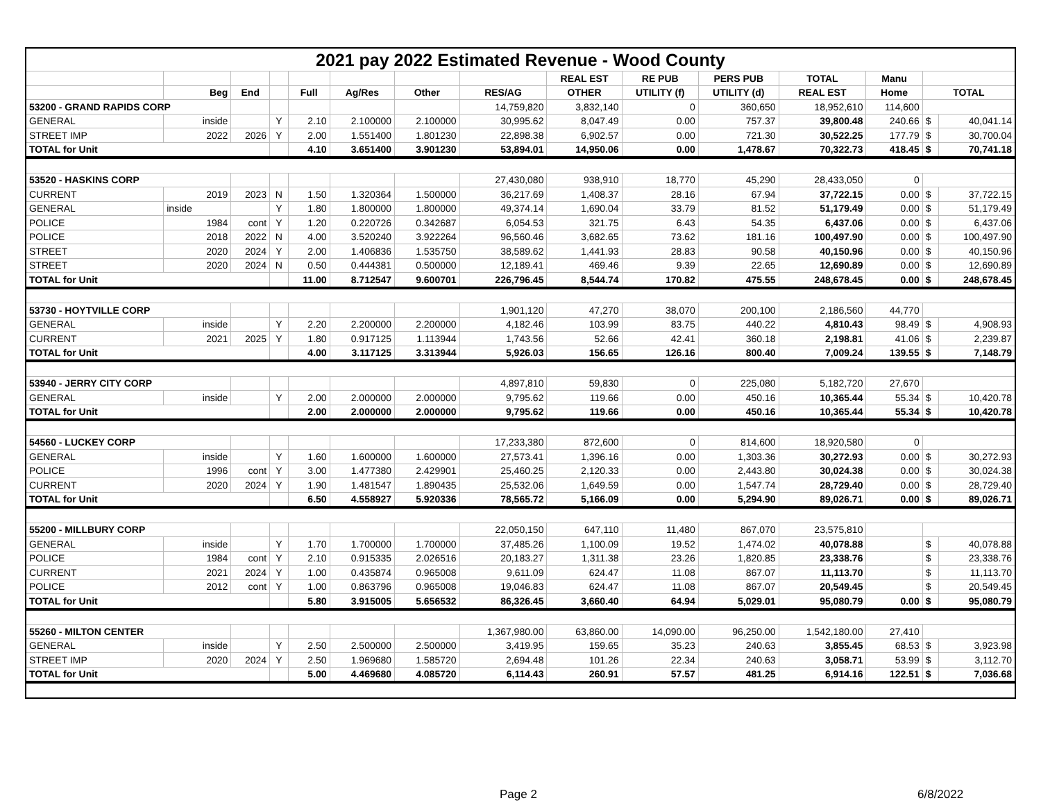| 2021 pay 2022 Estimated Revenue - Wood County | | | | | | | | | | | | | | |
| | | | | | | | | REAL EST | RE PUB | PERS PUB | TOTAL | Manu | | |
| | Beg | End | | Full | Ag/Res | Other | RES/AG | OTHER | UTILITY (f) | UTILITY (d) | REAL EST | Home | TOTAL | |
| 53200 - GRAND RAPIDS CORP | | | | | | | 14,759,820 | 3,832,140 | 0 | 360,650 | 18,952,610 | 114,600 | | |
| GENERAL | inside | | Y | 2.10 | 2.100000 | 2.100000 | 30,995.62 | 8,047.49 | 0.00 | 757.37 | 39,800.48 | 240.66 | $ | 40,041.14 |
| STREET IMP | 2022 | 2026 | Y | 2.00 | 1.551400 | 1.801230 | 22,898.38 | 6,902.57 | 0.00 | 721.30 | 30,522.25 | 177.79 | $ | 30,700.04 |
| TOTAL for Unit | | | | 4.10 | 3.651400 | 3.901230 | 53,894.01 | 14,950.06 | 0.00 | 1,478.67 | 70,322.73 | 418.45 | $ | 70,741.18 |
| 53520 - HASKINS CORP | | | | | | | 27,430,080 | 938,910 | 18,770 | 45,290 | 28,433,050 | 0 | | |
| CURRENT | 2019 | 2023 | N | 1.50 | 1.320364 | 1.500000 | 36,217.69 | 1,408.37 | 28.16 | 67.94 | 37,722.15 | 0.00 | $ | 37,722.15 |
| GENERAL | inside | | Y | 1.80 | 1.800000 | 1.800000 | 49,374.14 | 1,690.04 | 33.79 | 81.52 | 51,179.49 | 0.00 | $ | 51,179.49 |
| POLICE | 1984 | cont | Y | 1.20 | 0.220726 | 0.342687 | 6,054.53 | 321.75 | 6.43 | 54.35 | 6,437.06 | 0.00 | $ | 6,437.06 |
| POLICE | 2018 | 2022 | N | 4.00 | 3.520240 | 3.922264 | 96,560.46 | 3,682.65 | 73.62 | 181.16 | 100,497.90 | 0.00 | $ | 100,497.90 |
| STREET | 2020 | 2024 | Y | 2.00 | 1.406836 | 1.535750 | 38,589.62 | 1,441.93 | 28.83 | 90.58 | 40,150.96 | 0.00 | $ | 40,150.96 |
| STREET | 2020 | 2024 | N | 0.50 | 0.444381 | 0.500000 | 12,189.41 | 469.46 | 9.39 | 22.65 | 12,690.89 | 0.00 | $ | 12,690.89 |
| TOTAL for Unit | | | | 11.00 | 8.712547 | 9.600701 | 226,796.45 | 8,544.74 | 170.82 | 475.55 | 248,678.45 | 0.00 | $ | 248,678.45 |
| 53730 - HOYTVILLE CORP | | | | | | | 1,901,120 | 47,270 | 38,070 | 200,100 | 2,186,560 | 44,770 | | |
| GENERAL | inside | | Y | 2.20 | 2.200000 | 2.200000 | 4,182.46 | 103.99 | 83.75 | 440.22 | 4,810.43 | 98.49 | $ | 4,908.93 |
| CURRENT | 2021 | 2025 | Y | 1.80 | 0.917125 | 1.113944 | 1,743.56 | 52.66 | 42.41 | 360.18 | 2,198.81 | 41.06 | $ | 2,239.87 |
| TOTAL for Unit | | | | 4.00 | 3.117125 | 3.313944 | 5,926.03 | 156.65 | 126.16 | 800.40 | 7,009.24 | 139.55 | $ | 7,148.79 |
| 53940 - JERRY CITY CORP | | | | | | | 4,897,810 | 59,830 | 0 | 225,080 | 5,182,720 | 27,670 | | |
| GENERAL | inside | | Y | 2.00 | 2.000000 | 2.000000 | 9,795.62 | 119.66 | 0.00 | 450.16 | 10,365.44 | 55.34 | $ | 10,420.78 |
| TOTAL for Unit | | | | 2.00 | 2.000000 | 2.000000 | 9,795.62 | 119.66 | 0.00 | 450.16 | 10,365.44 | 55.34 | $ | 10,420.78 |
| 54560 - LUCKEY CORP | | | | | | | 17,233,380 | 872,600 | 0 | 814,600 | 18,920,580 | 0 | | |
| GENERAL | inside | | Y | 1.60 | 1.600000 | 1.600000 | 27,573.41 | 1,396.16 | 0.00 | 1,303.36 | 30,272.93 | 0.00 | $ | 30,272.93 |
| POLICE | 1996 | cont | Y | 3.00 | 1.477380 | 2.429901 | 25,460.25 | 2,120.33 | 0.00 | 2,443.80 | 30,024.38 | 0.00 | $ | 30,024.38 |
| CURRENT | 2020 | 2024 | Y | 1.90 | 1.481547 | 1.890435 | 25,532.06 | 1,649.59 | 0.00 | 1,547.74 | 28,729.40 | 0.00 | $ | 28,729.40 |
| TOTAL for Unit | | | | 6.50 | 4.558927 | 5.920336 | 78,565.72 | 5,166.09 | 0.00 | 5,294.90 | 89,026.71 | 0.00 | $ | 89,026.71 |
| 55200 - MILLBURY CORP | | | | | | | 22,050,150 | 647,110 | 11,480 | 867,070 | 23,575,810 | | | |
| GENERAL | inside | | Y | 1.70 | 1.700000 | 1.700000 | 37,485.26 | 1,100.09 | 19.52 | 1,474.02 | 40,078.88 | | $ | 40,078.88 |
| POLICE | 1984 | cont | Y | 2.10 | 0.915335 | 2.026516 | 20,183.27 | 1,311.38 | 23.26 | 1,820.85 | 23,338.76 | | $ | 23,338.76 |
| CURRENT | 2021 | 2024 | Y | 1.00 | 0.435874 | 0.965008 | 9,611.09 | 624.47 | 11.08 | 867.07 | 11,113.70 | | $ | 11,113.70 |
| POLICE | 2012 | cont | Y | 1.00 | 0.863796 | 0.965008 | 19,046.83 | 624.47 | 11.08 | 867.07 | 20,549.45 | | $ | 20,549.45 |
| TOTAL for Unit | | | | 5.80 | 3.915005 | 5.656532 | 86,326.45 | 3,660.40 | 64.94 | 5,029.01 | 95,080.79 | 0.00 | $ | 95,080.79 |
| 55260 - MILTON CENTER | | | | | | | 1,367,980.00 | 63,860.00 | 14,090.00 | 96,250.00 | 1,542,180.00 | 27,410 | | |
| GENERAL | inside | | Y | 2.50 | 2.500000 | 2.500000 | 3,419.95 | 159.65 | 35.23 | 240.63 | 3,855.45 | 68.53 | $ | 3,923.98 |
| STREET IMP | 2020 | 2024 | Y | 2.50 | 1.969680 | 1.585720 | 2,694.48 | 101.26 | 22.34 | 240.63 | 3,058.71 | 53.99 | $ | 3,112.70 |
| TOTAL for Unit | | | | 5.00 | 4.469680 | 4.085720 | 6,114.43 | 260.91 | 57.57 | 481.25 | 6,914.16 | 122.51 | $ | 7,036.68 |
Page 2 6/8/2022